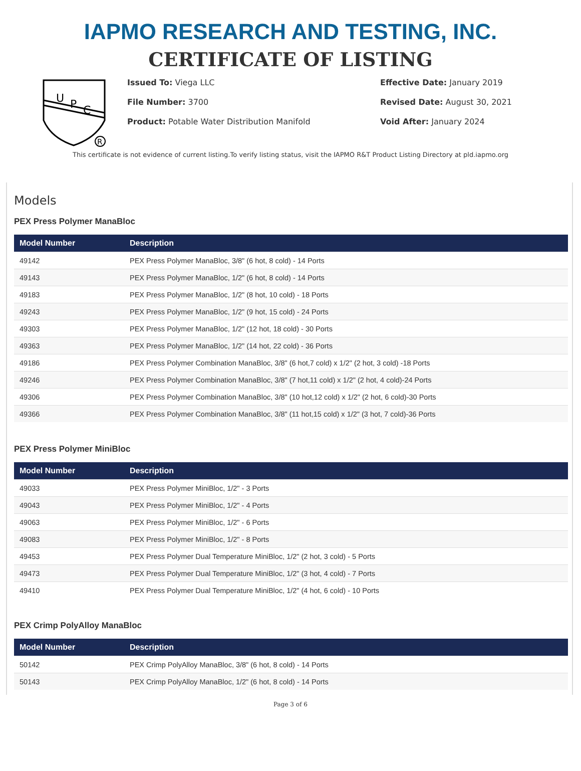IAPMO RESEARCH AND TESTING, INC.
CERTIFICATE OF LISTING
U
P
C
R
Issued To: Viega LLC
File Number: 3700
Product: Potable Water Distribution Manifold
Effective Date: January 2019
Revised Date: August 30, 2021
Void After: January 2024
This certificate is not evidence of current listing.To verify listing status, visit the IAPMO R&T Product Listing Directory at pld.iapmo.org
Models
PEX Press Polymer ManaBloc
| Model Number | Description |
| --- | --- |
| 49142 | PEX Press Polymer ManaBloc, 3/8" (6 hot, 8 cold) - 14 Ports |
| 49143 | PEX Press Polymer ManaBloc, 1/2" (6 hot, 8 cold) - 14 Ports |
| 49183 | PEX Press Polymer ManaBloc, 1/2" (8 hot, 10 cold) - 18 Ports |
| 49243 | PEX Press Polymer ManaBloc, 1/2" (9 hot, 15 cold) - 24 Ports |
| 49303 | PEX Press Polymer ManaBloc, 1/2" (12 hot, 18 cold) - 30 Ports |
| 49363 | PEX Press Polymer ManaBloc, 1/2" (14 hot, 22 cold) - 36 Ports |
| 49186 | PEX Press Polymer Combination ManaBloc, 3/8" (6 hot,7 cold) x 1/2" (2 hot, 3 cold) -18 Ports |
| 49246 | PEX Press Polymer Combination ManaBloc, 3/8" (7 hot,11 cold) x 1/2" (2 hot, 4 cold)-24 Ports |
| 49306 | PEX Press Polymer Combination ManaBloc, 3/8" (10 hot,12 cold) x 1/2" (2 hot, 6 cold)-30 Ports |
| 49366 | PEX Press Polymer Combination ManaBloc, 3/8" (11 hot,15 cold) x 1/2" (3 hot, 7 cold)-36 Ports |
PEX Press Polymer MiniBloc
| Model Number | Description |
| --- | --- |
| 49033 | PEX Press Polymer MiniBloc, 1/2" - 3 Ports |
| 49043 | PEX Press Polymer MiniBloc, 1/2" - 4 Ports |
| 49063 | PEX Press Polymer MiniBloc, 1/2" - 6 Ports |
| 49083 | PEX Press Polymer MiniBloc, 1/2" - 8 Ports |
| 49453 | PEX Press Polymer Dual Temperature MiniBloc, 1/2" (2 hot, 3 cold) - 5 Ports |
| 49473 | PEX Press Polymer Dual Temperature MiniBloc, 1/2" (3 hot, 4 cold) - 7 Ports |
| 49410 | PEX Press Polymer Dual Temperature MiniBloc, 1/2" (4 hot, 6 cold) - 10 Ports |
PEX Crimp PolyAlloy ManaBloc
| Model Number | Description |
| --- | --- |
| 50142 | PEX Crimp PolyAlloy ManaBloc, 3/8" (6 hot, 8 cold) - 14 Ports |
| 50143 | PEX Crimp PolyAlloy ManaBloc, 1/2" (6 hot, 8 cold) - 14 Ports |
Page 3 of 6